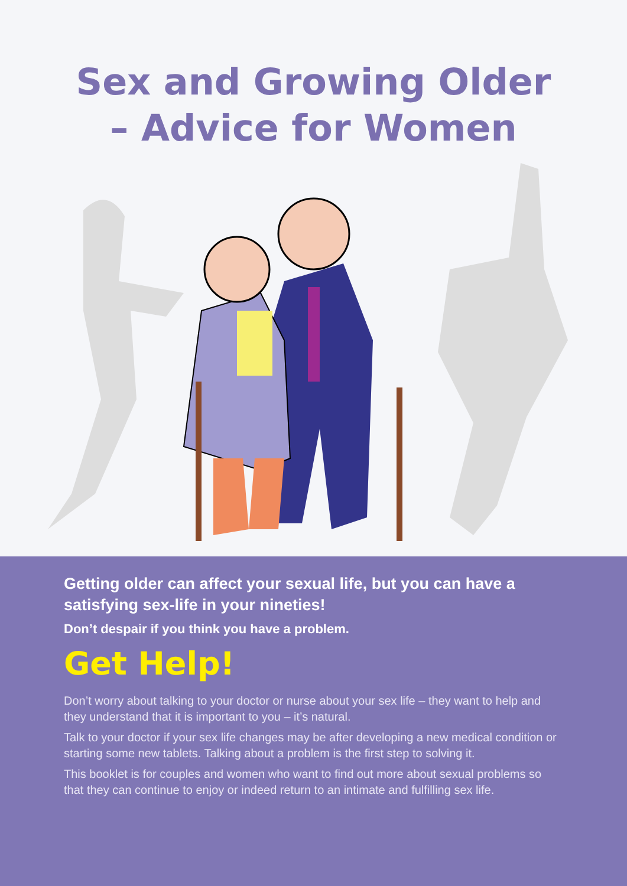Sex and Growing Older
– Advice for Women
Getting older can affect your sexual life, but you can have a satisfying sex-life in your nineties!
Don’t despair if you think you have a problem.
Get Help!
Don’t worry about talking to your doctor or nurse about your sex life – they want to help and they understand that it is important to you – it’s natural.
Talk to your doctor if your sex life changes may be after developing a new medical condition or starting some new tablets. Talking about a problem is the first step to solving it.
This booklet is for couples and women who want to find out more about sexual problems so that they can continue to enjoy or indeed return to an intimate and fulfilling sex life.